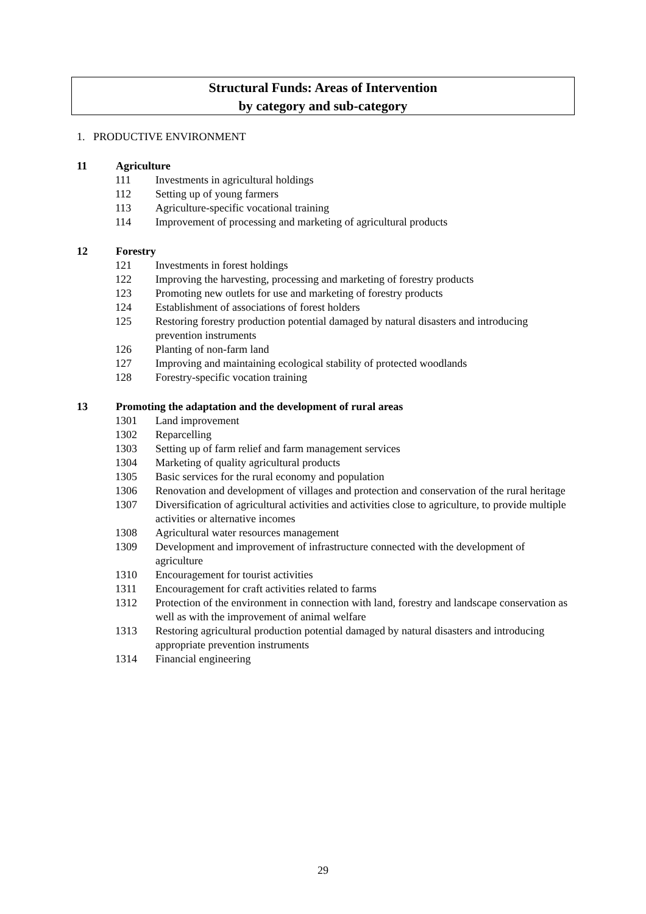Structural Funds: Areas of Intervention
by category and sub-category
1. PRODUCTIVE ENVIRONMENT
11 Agriculture
111 Investments in agricultural holdings
112 Setting up of young farmers
113 Agriculture-specific vocational training
114 Improvement of processing and marketing of agricultural products
12 Forestry
121 Investments in forest holdings
122 Improving the harvesting, processing and marketing of forestry products
123 Promoting new outlets for use and marketing of forestry products
124 Establishment of associations of forest holders
125 Restoring forestry production potential damaged by natural disasters and introducing prevention instruments
126 Planting of non-farm land
127 Improving and maintaining ecological stability of protected woodlands
128 Forestry-specific vocation training
13 Promoting the adaptation and the development of rural areas
1301 Land improvement
1302 Reparcelling
1303 Setting up of farm relief and farm management services
1304 Marketing of quality agricultural products
1305 Basic services for the rural economy and population
1306 Renovation and development of villages and protection and conservation of the rural heritage
1307 Diversification of agricultural activities and activities close to agriculture, to provide multiple activities or alternative incomes
1308 Agricultural water resources management
1309 Development and improvement of infrastructure connected with the development of agriculture
1310 Encouragement for tourist activities
1311 Encouragement for craft activities related to farms
1312 Protection of the environment in connection with land, forestry and landscape conservation as well as with the improvement of animal welfare
1313 Restoring agricultural production potential damaged by natural disasters and introducing appropriate prevention instruments
1314 Financial engineering
29